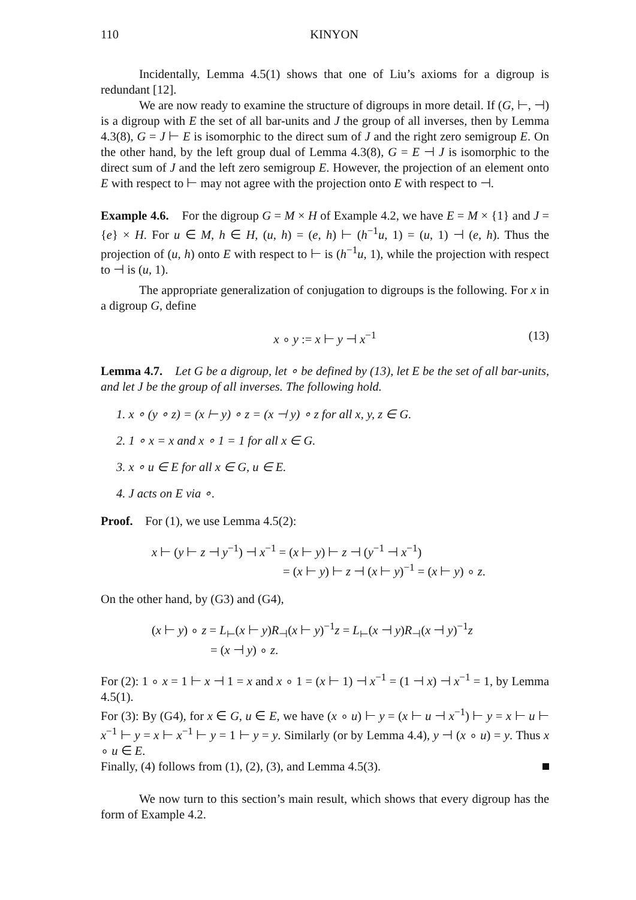110 KINYON
Incidentally, Lemma 4.5(1) shows that one of Liu’s axioms for a digroup is redundant [12].
We are now ready to examine the structure of digroups in more detail. If (G, ⊢, ⊣) is a digroup with E the set of all bar-units and J the group of all inverses, then by Lemma 4.3(8), G = J ⊢ E is isomorphic to the direct sum of J and the right zero semigroup E. On the other hand, by the left group dual of Lemma 4.3(8), G = E ⊣ J is isomorphic to the direct sum of J and the left zero semigroup E. However, the projection of an element onto E with respect to ⊢ may not agree with the projection onto E with respect to ⊣.
Example 4.6. For the digroup G = M × H of Example 4.2, we have E = M × {1} and J = {e} × H. For u ∈ M, h ∈ H, (u, h) = (e, h) ⊢ (h<sup>−1</sup>u, 1) = (u, 1) ⊣ (e, h). Thus the projection of (u, h) onto E with respect to ⊢ is (h<sup>−1</sup>u, 1), while the projection with respect to ⊣ is (u, 1).
The appropriate generalization of conjugation to digroups is the following. For x in a digroup G, define
x ∘ y := x ⊢ y ⊣ x<sup>−1</sup> (13)
Lemma 4.7. Let G be a digroup, let ∘ be defined by (13), let E be the set of all bar-units, and let J be the group of all inverses. The following hold.
1. x ∘ (y ∘ z) = (x ⊢ y) ∘ z = (x ⊣ y) ∘ z for all x, y, z ∈ G.
2. 1 ∘ x = x and x ∘ 1 = 1 for all x ∈ G.
3. x ∘ u ∈ E for all x ∈ G, u ∈ E.
4. J acts on E via ∘.
Proof. For (1), we use Lemma 4.5(2):
x ⊢ (y ⊢ z ⊣ y<sup>−1</sup>) ⊣ x<sup>−1</sup> = (x ⊢ y) ⊢ z ⊣ (y<sup>−1</sup> ⊣ x<sup>−1</sup>)
= (x ⊢ y) ⊢ z ⊣ (x ⊢ y)<sup>−1</sup> = (x ⊢ y) ∘ z.
On the other hand, by (G3) and (G4),
(x ⊢ y) ∘ z = L<sub>⊢</sub>(x ⊢ y)R<sub>⊣</sub>(x ⊢ y)<sup>−1</sup>z = L<sub>⊢</sub>(x ⊣ y)R<sub>⊣</sub>(x ⊣ y)<sup>−1</sup>z
= (x ⊣ y) ∘ z.
For (2): 1 ∘ x = 1 ⊢ x ⊣ 1 = x and x ∘ 1 = (x ⊢ 1) ⊣ x<sup>−1</sup> = (1 ⊣ x) ⊣ x<sup>−1</sup> = 1, by Lemma 4.5(1).
For (3): By (G4), for x ∈ G, u ∈ E, we have (x ∘ u) ⊢ y = (x ⊢ u ⊣ x<sup>−1</sup>) ⊢ y = x ⊢ u ⊢ x<sup>−1</sup> ⊢ y = x ⊢ x<sup>−1</sup> ⊢ y = 1 ⊢ y = y. Similarly (or by Lemma 4.4), y ⊣ (x ∘ u) = y. Thus x ∘ u ∈ E.
Finally, (4) follows from (1), (2), (3), and Lemma 4.5(3).
We now turn to this section’s main result, which shows that every digroup has the form of Example 4.2.